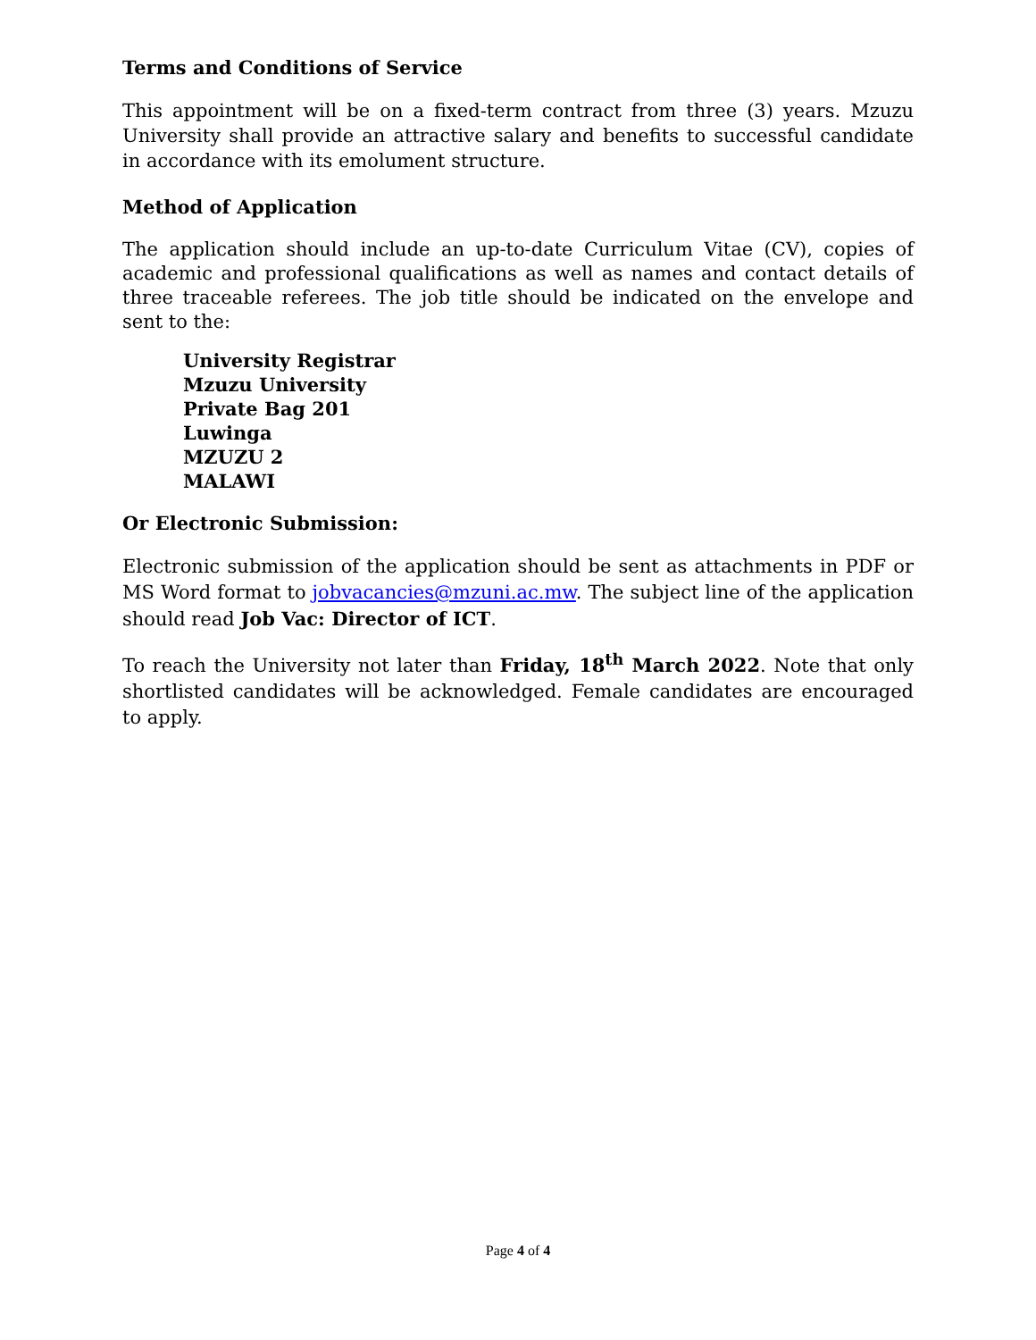Terms and Conditions of Service
This appointment will be on a fixed-term contract from three (3) years. Mzuzu University shall provide an attractive salary and benefits to successful candidate in accordance with its emolument structure.
Method of Application
The application should include an up-to-date Curriculum Vitae (CV), copies of academic and professional qualifications as well as names and contact details of three traceable referees. The job title should be indicated on the envelope and sent to the:
University Registrar
Mzuzu University
Private Bag 201
Luwinga
MZUZU 2
MALAWI
Or Electronic Submission:
Electronic submission of the application should be sent as attachments in PDF or MS Word format to jobvacancies@mzuni.ac.mw. The subject line of the application should read Job Vac: Director of ICT.
To reach the University not later than Friday, 18<sup>th</sup> March 2022. Note that only shortlisted candidates will be acknowledged. Female candidates are encouraged to apply.
Page 4 of 4